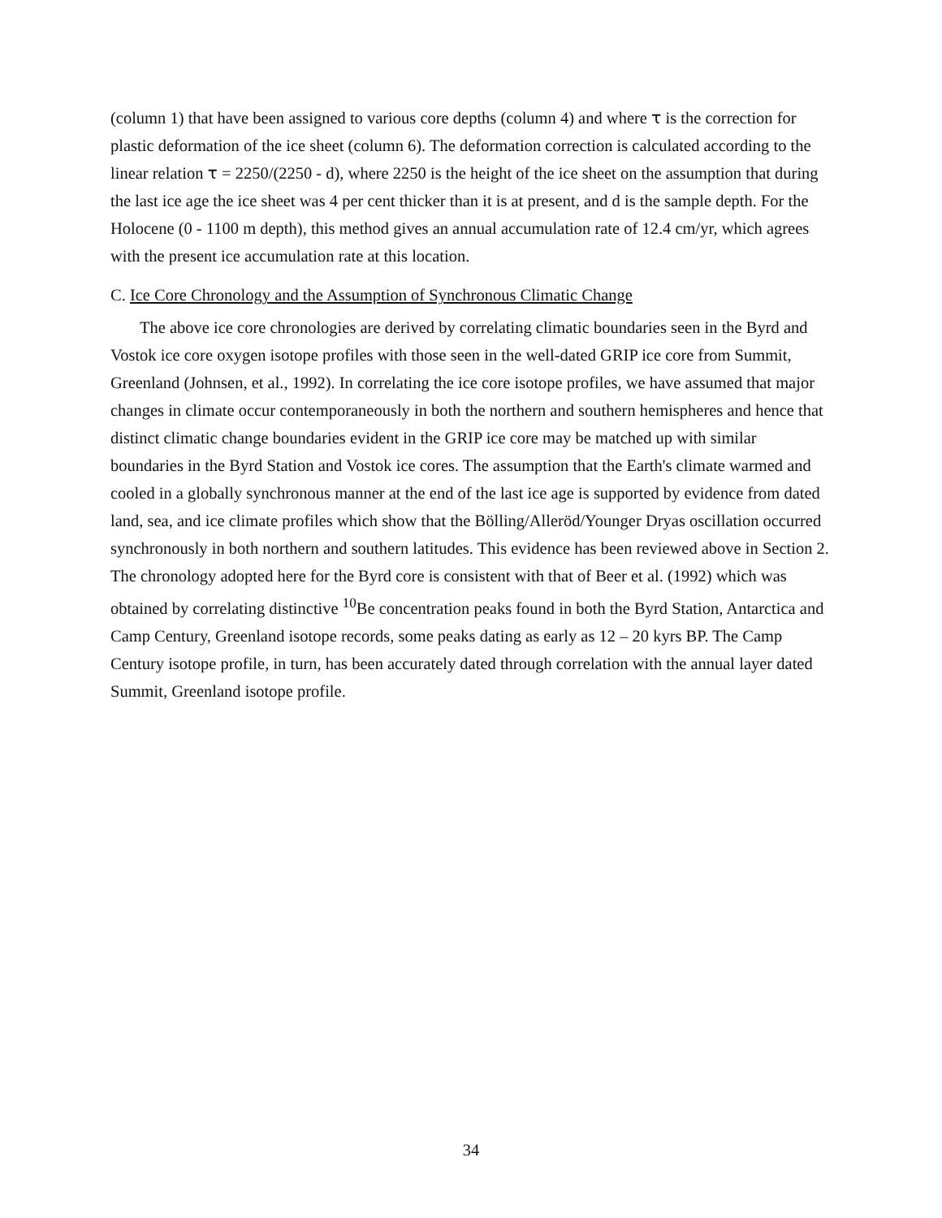(column 1) that have been assigned to various core depths (column 4) and where τ is the correction for plastic deformation of the ice sheet (column 6). The deformation correction is calculated according to the linear relation τ = 2250/(2250 - d), where 2250 is the height of the ice sheet on the assumption that during the last ice age the ice sheet was 4 per cent thicker than it is at present, and d is the sample depth. For the Holocene (0 - 1100 m depth), this method gives an annual accumulation rate of 12.4 cm/yr, which agrees with the present ice accumulation rate at this location.
C. Ice Core Chronology and the Assumption of Synchronous Climatic Change
The above ice core chronologies are derived by correlating climatic boundaries seen in the Byrd and Vostok ice core oxygen isotope profiles with those seen in the well-dated GRIP ice core from Summit, Greenland (Johnsen, et al., 1992). In correlating the ice core isotope profiles, we have assumed that major changes in climate occur contemporaneously in both the northern and southern hemispheres and hence that distinct climatic change boundaries evident in the GRIP ice core may be matched up with similar boundaries in the Byrd Station and Vostok ice cores. The assumption that the Earth's climate warmed and cooled in a globally synchronous manner at the end of the last ice age is supported by evidence from dated land, sea, and ice climate profiles which show that the Bölling/Alleröd/Younger Dryas oscillation occurred synchronously in both northern and southern latitudes. This evidence has been reviewed above in Section 2. The chronology adopted here for the Byrd core is consistent with that of Beer et al. (1992) which was obtained by correlating distinctive <sup>10</sup>Be concentration peaks found in both the Byrd Station, Antarctica and Camp Century, Greenland isotope records, some peaks dating as early as 12 – 20 kyrs BP. The Camp Century isotope profile, in turn, has been accurately dated through correlation with the annual layer dated Summit, Greenland isotope profile.
34